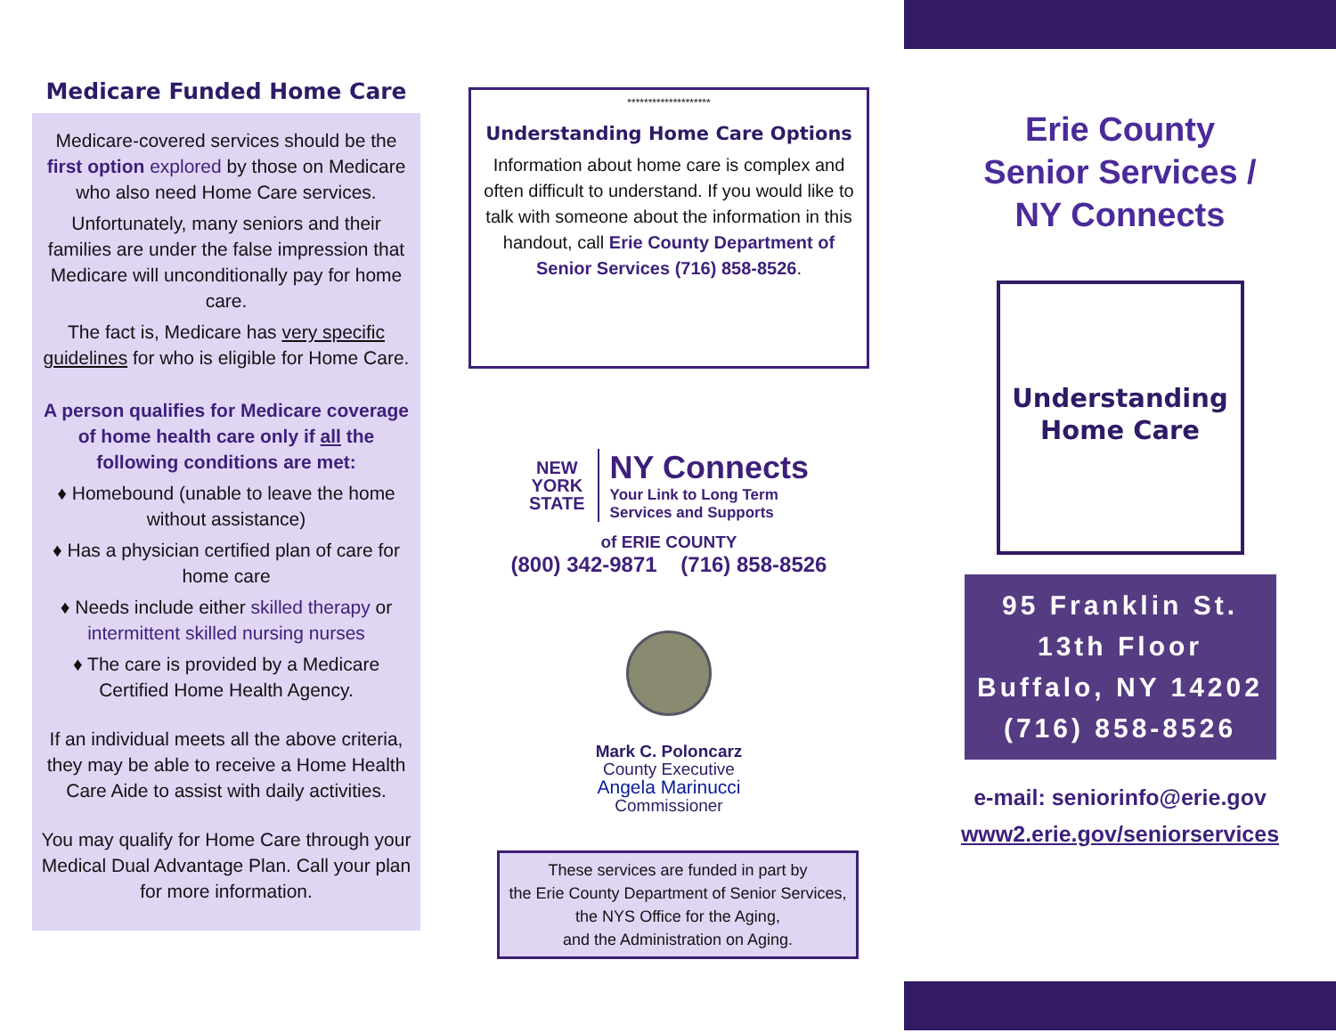Medicare Funded Home Care
Medicare-covered services should be the first option explored by those on Medicare who also need Home Care services.
Unfortunately, many seniors and their families are under the false impression that Medicare will unconditionally pay for home care.
The fact is, Medicare has very specific guidelines for who is eligible for Home Care.
A person qualifies for Medicare coverage of home health care only if all the following conditions are met:
♦ Homebound (unable to leave the home without assistance)
♦ Has a physician certified plan of care for home care
♦ Needs include either skilled therapy or intermittent skilled nursing nurses
♦ The care is provided by a Medicare Certified Home Health Agency.
If an individual meets all the above criteria, they may be able to receive a Home Health Care Aide to assist with daily activities.
You may qualify for Home Care through your Medical Dual Advantage Plan. Call your plan for more information.
********************
Understanding Home Care Options
Information about home care is complex and often difficult to understand. If you would like to talk with someone about the information in this handout, call Erie County Department of Senior Services (716) 858-8526.
NEW
YORK
STATE
NY Connects
Your Link to Long Term
Services and Supports
of ERIE COUNTY
(800) 342-9871 (716) 858-8526
Mark C. Poloncarz
County Executive
Angela Marinucci
Commissioner
These services are funded in part by
the Erie County Department of Senior Services,
the NYS Office for the Aging,
and the Administration on Aging.
Erie County
Senior Services /
NY Connects
Understanding
Home Care
95 Franklin St.
13th Floor
Buffalo, NY 14202
(716) 858-8526
e-mail: seniorinfo@erie.gov
www2.erie.gov/seniorservices